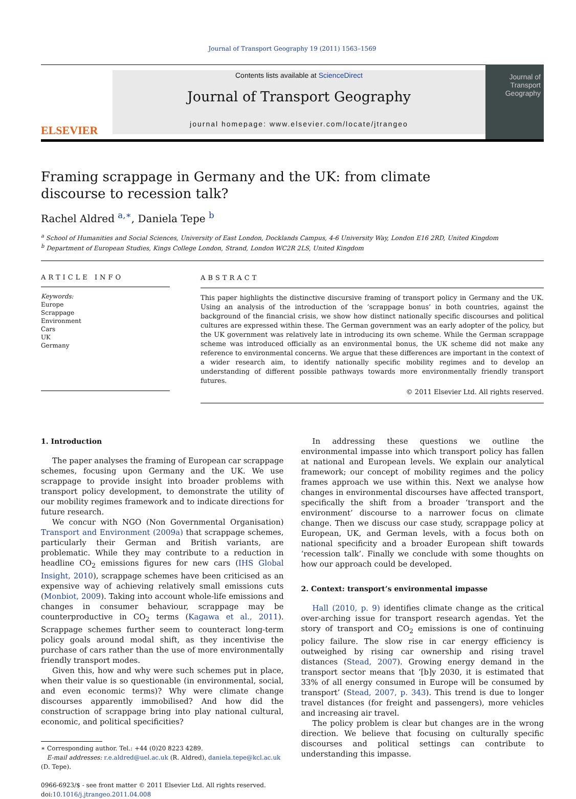Journal of Transport Geography 19 (2011) 1563–1569
ELSEVIER
Contents lists available at ScienceDirect
Journal of Transport Geography
journal homepage: www.elsevier.com/locate/jtrangeo
Journal of
Transport
Geography
Framing scrappage in Germany and the UK: from climate discourse to recession talk?
Rachel Aldred <sup>a,∗</sup>, Daniela Tepe <sup>b</sup>
<sup>a</sup> School of Humanities and Social Sciences, University of East London, Docklands Campus, 4-6 University Way, London E16 2RD, United Kingdom
<sup>b</sup> Department of European Studies, Kings College London, Strand, London WC2R 2LS, United Kingdom
ARTICLE INFO
Keywords:
Europe
Scrappage
Environment
Cars
UK
Germany
ABSTRACT
This paper highlights the distinctive discursive framing of transport policy in Germany and the UK. Using an analysis of the introduction of the ‘scrappage bonus’ in both countries, against the background of the financial crisis, we show how distinct nationally specific discourses and political cultures are expressed within these. The German government was an early adopter of the policy, but the UK government was relatively late in introducing its own scheme. While the German scrappage scheme was introduced officially as an environmental bonus, the UK scheme did not make any reference to environmental concerns. We argue that these differences are important in the context of a wider research aim, to identify nationally specific mobility regimes and to develop an understanding of different possible pathways towards more environmentally friendly transport futures.
© 2011 Elsevier Ltd. All rights reserved.
1. Introduction
The paper analyses the framing of European car scrappage schemes, focusing upon Germany and the UK. We use scrappage to provide insight into broader problems with transport policy development, to demonstrate the utility of our mobility regimes framework and to indicate directions for future research.
We concur with NGO (Non Governmental Organisation) Transport and Environment (2009a) that scrappage schemes, particularly their German and British variants, are problematic. While they may contribute to a reduction in headline CO<sub>2</sub> emissions figures for new cars (IHS Global Insight, 2010), scrappage schemes have been criticised as an expensive way of achieving relatively small emissions cuts (Monbiot, 2009). Taking into account whole-life emissions and changes in consumer behaviour, scrappage may be counterproductive in CO<sub>2</sub> terms (Kagawa et al., 2011). Scrappage schemes further seem to counteract long-term policy goals around modal shift, as they incentivise the purchase of cars rather than the use of more environmentally friendly transport modes.
Given this, how and why were such schemes put in place, when their value is so questionable (in environmental, social, and even economic terms)? Why were climate change discourses apparently immobilised? And how did the construction of scrappage bring into play national cultural, economic, and political specificities?
∗ Corresponding author. Tel.: +44 (0)20 8223 4289.
E-mail addresses: r.e.aldred@uel.ac.uk (R. Aldred), daniela.tepe@kcl.ac.uk
(D. Tepe).
0966-6923/$ - see front matter © 2011 Elsevier Ltd. All rights reserved.
doi:10.1016/j.jtrangeo.2011.04.008
In addressing these questions we outline the environmental impasse into which transport policy has fallen at national and European levels. We explain our analytical framework; our concept of mobility regimes and the policy frames approach we use within this. Next we analyse how changes in environmental discourses have affected transport, specifically the shift from a broader ‘transport and the environment’ discourse to a narrower focus on climate change. Then we discuss our case study, scrappage policy at European, UK, and German levels, with a focus both on national specificity and a broader European shift towards ‘recession talk’. Finally we conclude with some thoughts on how our approach could be developed.
2. Context: transport’s environmental impasse
Hall (2010, p. 9) identifies climate change as the critical over-arching issue for transport research agendas. Yet the story of transport and CO<sub>2</sub> emissions is one of continuing policy failure. The slow rise in car energy efficiency is outweighed by rising car ownership and rising travel distances (Stead, 2007). Growing energy demand in the transport sector means that ‘[b]y 2030, it is estimated that 33% of all energy consumed in Europe will be consumed by transport’ (Stead, 2007, p. 343). This trend is due to longer travel distances (for freight and passengers), more vehicles and increasing air travel.
The policy problem is clear but changes are in the wrong direction. We believe that focusing on culturally specific discourses and political settings can contribute to understanding this impasse.